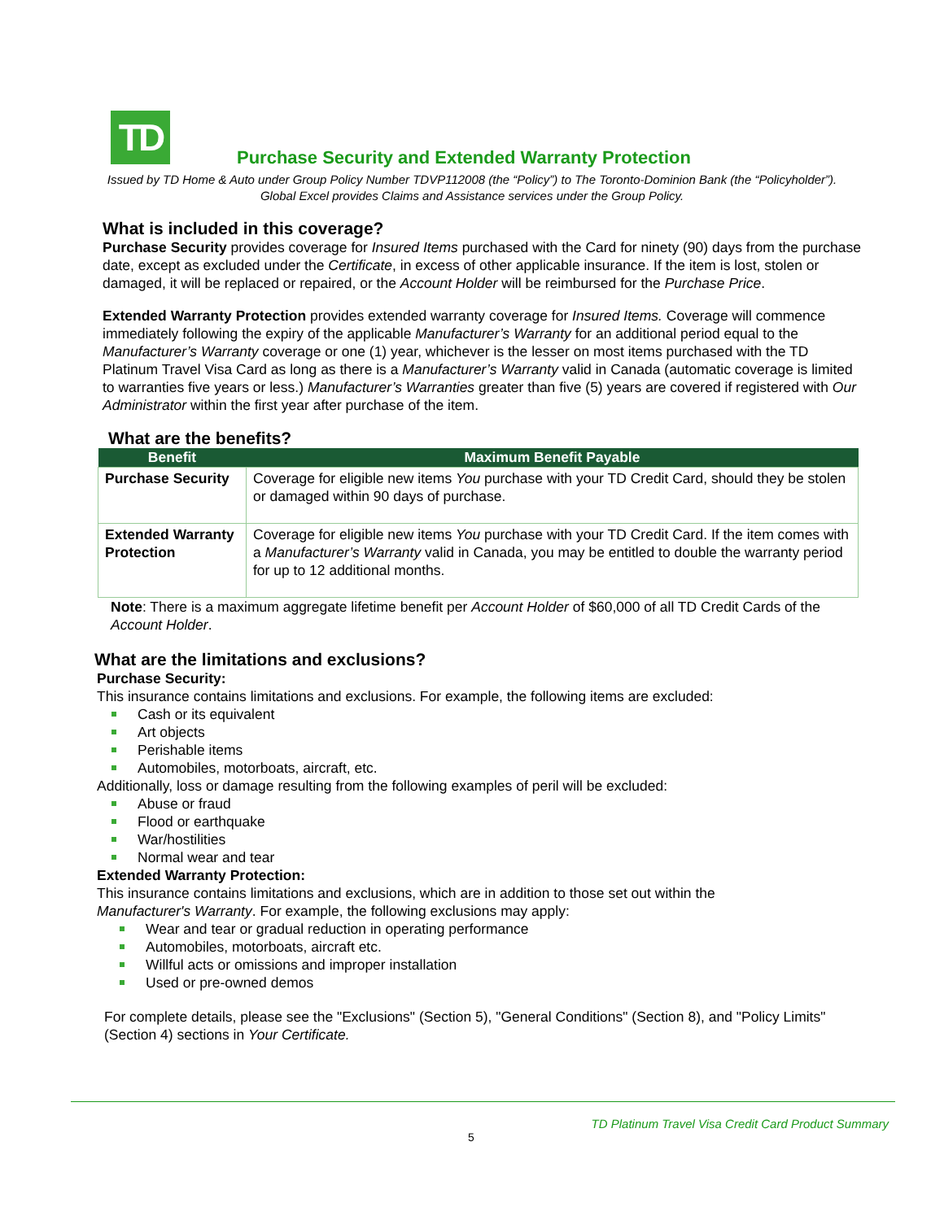TD
Purchase Security and Extended Warranty Protection
Issued by TD Home & Auto under Group Policy Number TDVP112008 (the “Policy”) to The Toronto-Dominion Bank (the “Policyholder”). Global Excel provides Claims and Assistance services under the Group Policy.
What is included in this coverage?
Purchase Security provides coverage for Insured Items purchased with the Card for ninety (90) days from the purchase date, except as excluded under the Certificate, in excess of other applicable insurance. If the item is lost, stolen or damaged, it will be replaced or repaired, or the Account Holder will be reimbursed for the Purchase Price.
Extended Warranty Protection provides extended warranty coverage for Insured Items. Coverage will commence immediately following the expiry of the applicable Manufacturer’s Warranty for an additional period equal to the Manufacturer’s Warranty coverage or one (1) year, whichever is the lesser on most items purchased with the TD Platinum Travel Visa Card as long as there is a Manufacturer’s Warranty valid in Canada (automatic coverage is limited to warranties five years or less.) Manufacturer’s Warranties greater than five (5) years are covered if registered with Our Administrator within the first year after purchase of the item.
What are the benefits?
| Benefit | Maximum Benefit Payable |
| --- | --- |
| Purchase Security | Coverage for eligible new items You purchase with your TD Credit Card, should they be stolen or damaged within 90 days of purchase. |
| Extended Warranty Protection | Coverage for eligible new items You purchase with your TD Credit Card. If the item comes with a Manufacturer’s Warranty valid in Canada, you may be entitled to double the warranty period for up to 12 additional months. |
Note: There is a maximum aggregate lifetime benefit per Account Holder of $60,000 of all TD Credit Cards of the Account Holder.
What are the limitations and exclusions?
Purchase Security:
This insurance contains limitations and exclusions. For example, the following items are excluded:
Cash or its equivalent
Art objects
Perishable items
Automobiles, motorboats, aircraft, etc.
Additionally, loss or damage resulting from the following examples of peril will be excluded:
Abuse or fraud
Flood or earthquake
War/hostilities
Normal wear and tear
Extended Warranty Protection:
This insurance contains limitations and exclusions, which are in addition to those set out within the
Manufacturer's Warranty. For example, the following exclusions may apply:
Wear and tear or gradual reduction in operating performance
Automobiles, motorboats, aircraft etc.
Willful acts or omissions and improper installation
Used or pre-owned demos
For complete details, please see the "Exclusions" (Section 5), "General Conditions" (Section 8), and "Policy Limits" (Section 4) sections in Your Certificate.
TD Platinum Travel Visa Credit Card Product Summary
5